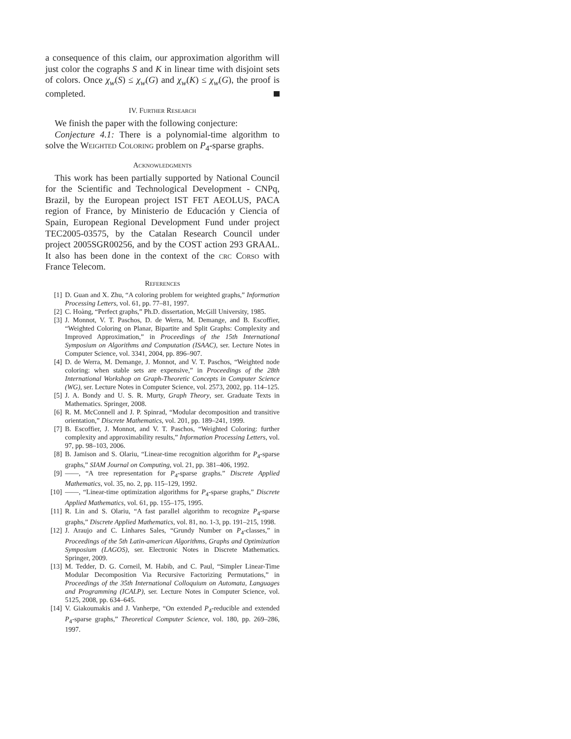a consequence of this claim, our approximation algorithm will just color the cographs S and K in linear time with disjoint sets of colors. Once χ<sub>w</sub>(S) ≤ χ<sub>w</sub>(G) and χ<sub>w</sub>(K) ≤ χ<sub>w</sub>(G), the proof is completed.
IV. Further Research
We finish the paper with the following conjecture:
Conjecture 4.1: There is a polynomial-time algorithm to solve the Weighted Coloring problem on P<sub>4</sub>-sparse graphs.
Acknowledgments
This work has been partially supported by National Council for the Scientific and Technological Development - CNPq, Brazil, by the European project IST FET AEOLUS, PACA region of France, by Ministerio de Educación y Ciencia of Spain, European Regional Development Fund under project TEC2005-03575, by the Catalan Research Council under project 2005SGR00256, and by the COST action 293 GRAAL. It also has been done in the context of the crc Corso with France Telecom.
References
[1] D. Guan and X. Zhu, “A coloring problem for weighted graphs,” Information Processing Letters, vol. 61, pp. 77–81, 1997.
[2] C. Hoàng, “Perfect graphs,” Ph.D. dissertation, McGill University, 1985.
[3] J. Monnot, V. T. Paschos, D. de Werra, M. Demange, and B. Escoffier, “Weighted Coloring on Planar, Bipartite and Split Graphs: Complexity and Improved Approximation,” in Proceedings of the 15th International Symposium on Algorithms and Computation (ISAAC), ser. Lecture Notes in Computer Science, vol. 3341, 2004, pp. 896–907.
[4] D. de Werra, M. Demange, J. Monnot, and V. T. Paschos, “Weighted node coloring: when stable sets are expensive,” in Proceedings of the 28th International Workshop on Graph-Theoretic Concepts in Computer Science (WG), ser. Lecture Notes in Computer Science, vol. 2573, 2002, pp. 114–125.
[5] J. A. Bondy and U. S. R. Murty, Graph Theory, ser. Graduate Texts in Mathematics. Springer, 2008.
[6] R. M. McConnell and J. P. Spinrad, “Modular decomposition and transitive orientation,” Discrete Mathematics, vol. 201, pp. 189–241, 1999.
[7] B. Escoffier, J. Monnot, and V. T. Paschos, “Weighted Coloring: further complexity and approximability results,” Information Processing Letters, vol. 97, pp. 98–103, 2006.
[8] B. Jamison and S. Olariu, “Linear-time recognition algorithm for P<sub>4</sub>-sparse graphs,” SIAM Journal on Computing, vol. 21, pp. 381–406, 1992.
[9] ——, “A tree representation for P<sub>4</sub>-sparse graphs.” Discrete Applied Mathematics, vol. 35, no. 2, pp. 115–129, 1992.
[10] ——, “Linear-time optimization algorithms for P<sub>4</sub>-sparse graphs,” Discrete Applied Mathematics, vol. 61, pp. 155–175, 1995.
[11] R. Lin and S. Olariu, “A fast parallel algorithm to recognize P<sub>4</sub>-sparse graphs,” Discrete Applied Mathematics, vol. 81, no. 1-3, pp. 191–215, 1998.
[12] J. Araujo and C. Linhares Sales, “Grundy Number on P<sub>4</sub>-classes,” in Proceedings of the 5th Latin-american Algorithms, Graphs and Optimization Symposium (LAGOS), ser. Electronic Notes in Discrete Mathematics. Springer, 2009.
[13] M. Tedder, D. G. Corneil, M. Habib, and C. Paul, “Simpler Linear-Time Modular Decomposition Via Recursive Factorizing Permutations,” in Proceedings of the 35th International Colloquium on Automata, Languages and Programming (ICALP), ser. Lecture Notes in Computer Science, vol. 5125, 2008, pp. 634–645.
[14] V. Giakoumakis and J. Vanherpe, “On extended P<sub>4</sub>-reducible and extended P<sub>4</sub>-sparse graphs,” Theoretical Computer Science, vol. 180, pp. 269–286, 1997.